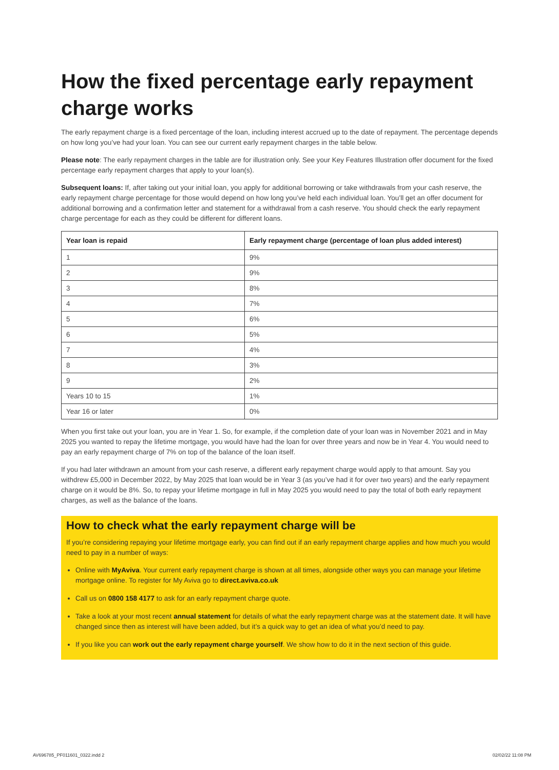How the fixed percentage early repayment charge works
The early repayment charge is a fixed percentage of the loan, including interest accrued up to the date of repayment. The percentage depends on how long you’ve had your loan. You can see our current early repayment charges in the table below.
Please note: The early repayment charges in the table are for illustration only. See your Key Features Illustration offer document for the fixed percentage early repayment charges that apply to your loan(s).
Subsequent loans: If, after taking out your initial loan, you apply for additional borrowing or take withdrawals from your cash reserve, the early repayment charge percentage for those would depend on how long you’ve held each individual loan. You’ll get an offer document for additional borrowing and a confirmation letter and statement for a withdrawal from a cash reserve. You should check the early repayment charge percentage for each as they could be different for different loans.
| Year loan is repaid | Early repayment charge (percentage of loan plus added interest) |
| --- | --- |
| 1 | 9% |
| 2 | 9% |
| 3 | 8% |
| 4 | 7% |
| 5 | 6% |
| 6 | 5% |
| 7 | 4% |
| 8 | 3% |
| 9 | 2% |
| Years 10 to 15 | 1% |
| Year 16 or later | 0% |
When you first take out your loan, you are in Year 1. So, for example, if the completion date of your loan was in November 2021 and in May 2025 you wanted to repay the lifetime mortgage, you would have had the loan for over three years and now be in Year 4. You would need to pay an early repayment charge of 7% on top of the balance of the loan itself.
If you had later withdrawn an amount from your cash reserve, a different early repayment charge would apply to that amount. Say you withdrew £5,000 in December 2022, by May 2025 that loan would be in Year 3 (as you’ve had it for over two years) and the early repayment charge on it would be 8%. So, to repay your lifetime mortgage in full in May 2025 you would need to pay the total of both early repayment charges, as well as the balance of the loans.
How to check what the early repayment charge will be
If you’re considering repaying your lifetime mortgage early, you can find out if an early repayment charge applies and how much you would need to pay in a number of ways:
Online with MyAviva. Your current early repayment charge is shown at all times, alongside other ways you can manage your lifetime mortgage online. To register for My Aviva go to direct.aviva.co.uk
Call us on 0800 158 4177 to ask for an early repayment charge quote.
Take a look at your most recent annual statement for details of what the early repayment charge was at the statement date. It will have changed since then as interest will have been added, but it’s a quick way to get an idea of what you’d need to pay.
If you like you can work out the early repayment charge yourself. We show how to do it in the next section of this guide.
AV696785_PF011601_0322.indd 2 02/02/22 11:08 PM